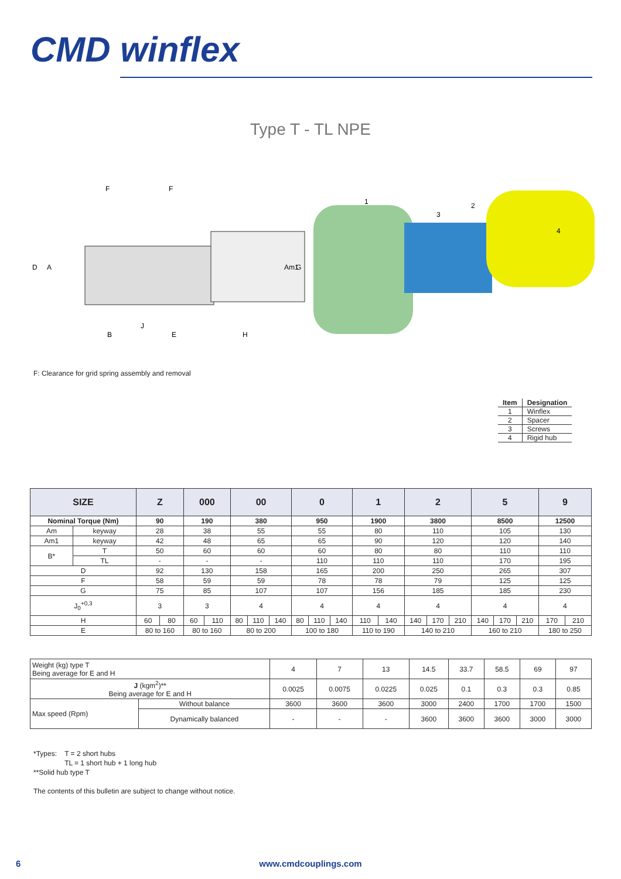CMD winflex
Type T - TL NPE
F
F
D
A
Am1
G
B
J
E
H
1
3
2
4
F: Clearance for grid spring assembly and removal
| Item | Designation |
| --- | --- |
| 1 | Winflex |
| 2 | Spacer |
| 3 | Screws |
| 4 | Rigid hub |
| SIZE | | Z | | 000 | | 00 | | | 0 | | | 1 | | 2 | | | 5 | | | 9 | |
| --- | --- | --- | --- | --- | --- | --- | --- | --- | --- | --- | --- | --- | --- | --- | --- | --- | --- | --- | --- | --- | --- |
| Nominal Torque (Nm) | | 90 | | 190 | | 380 | | | 950 | | | 1900 | | 3800 | | | 8500 | | | 12500 | |
| Am | keyway | 28 | | 38 | | 55 | | | 55 | | | 80 | | 110 | | | 105 | | | 130 | |
| Am1 | keyway | 42 | | 48 | | 65 | | | 65 | | | 90 | | 120 | | | 120 | | | 140 | |
| B* | T | 50 | | 60 | | 60 | | | 60 | | | 80 | | 80 | | | 110 | | | 110 | |
| | TL | - | | - | | - | | | 110 | | | 110 | | 110 | | | 170 | | | 195 | |
| D | | 92 | | 130 | | 158 | | | 165 | | | 200 | | 250 | | | 265 | | | 307 | |
| F | | 58 | | 59 | | 59 | | | 78 | | | 78 | | 79 | | | 125 | | | 125 | |
| G | | 75 | | 85 | | 107 | | | 107 | | | 156 | | 185 | | | 185 | | | 230 | |
| J<sub>0</sub><sup>+0,3</sup> | | 3 | | 3 | | 4 | | | 4 | | | 4 | | 4 | | | 4 | | | 4 | |
| H | | 60 | 80 | 60 | 110 | 80 | 110 | 140 | 80 | 110 | 140 | 110 | 140 | 140 | 170 | 210 | 140 | 170 | 210 | 170 | 210 |
| E | | 80 to 160 | | 80 to 160 | | 80 to 200 | | | 100 to 180 | | | 110 to 190 | | 140 to 210 | | | 160 to 210 | | | 180 to 250 | |
| Weight (kg) type T Being average for E and H | | 4 | 7 | 13 | 14.5 | 33.7 | 58.5 | 69 | 97 |
| J (kgm<sup>2</sup>)** Being average for E and H | | 0.0025 | 0.0075 | 0.0225 | 0.025 | 0.1 | 0.3 | 0.3 | 0.85 |
| Max speed (Rpm) | Without balance | 3600 | 3600 | 3600 | 3000 | 2400 | 1700 | 1700 | 1500 |
| | Dynamically balanced | - | - | - | 3600 | 3600 | 3600 | 3000 | 3000 |
*Types: T = 2 short hubs
TL = 1 short hub + 1 long hub
**Solid hub type T
The contents of this bulletin are subject to change without notice.
6 www.cmdcouplings.com